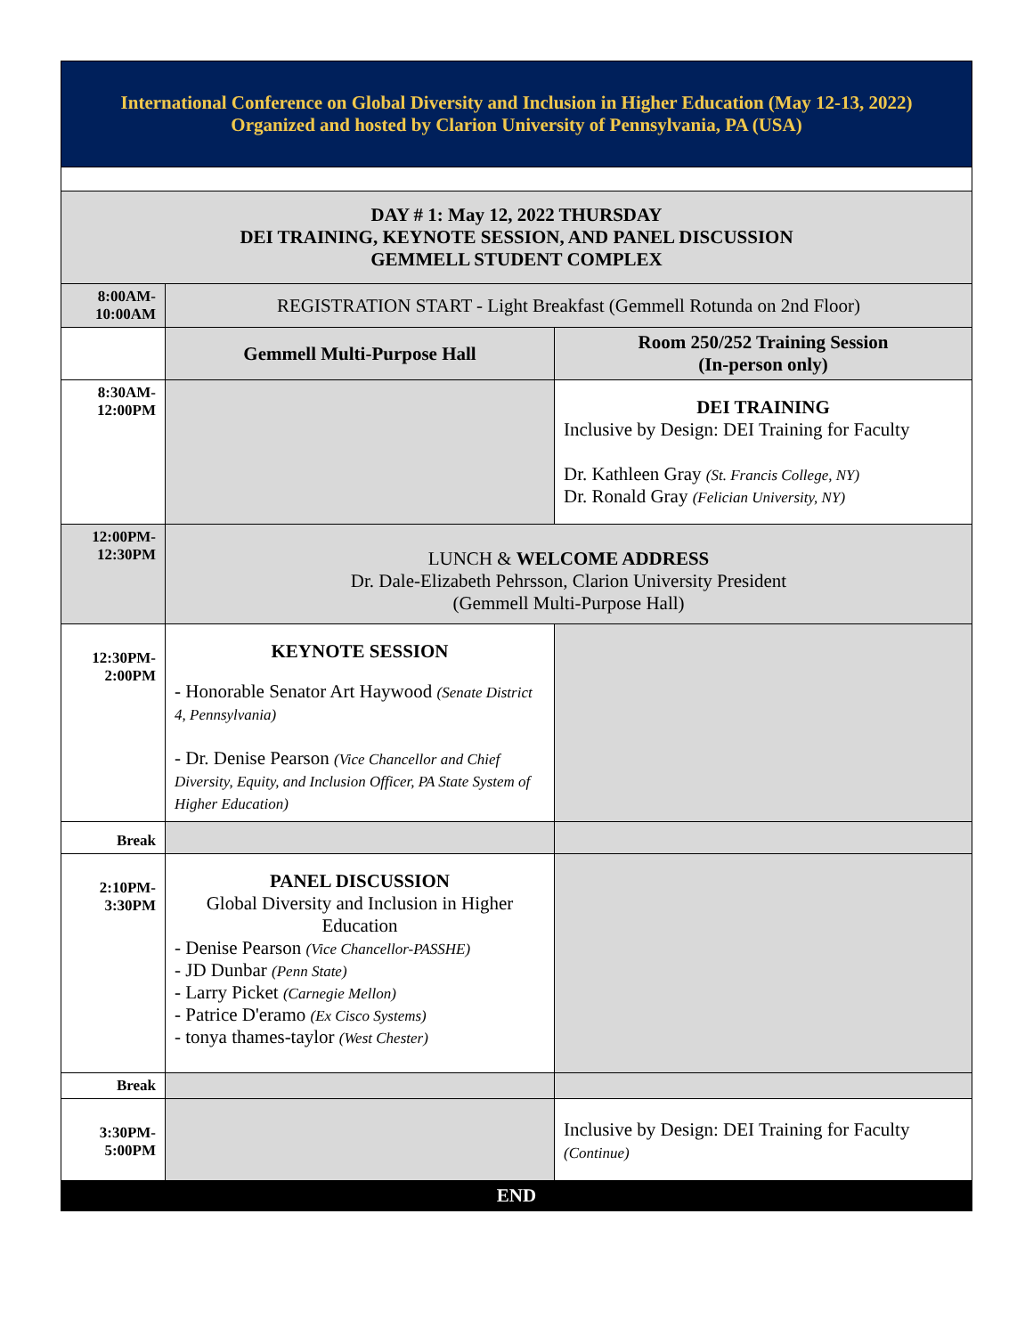| International Conference on Global Diversity and Inclusion in Higher Education (May 12-13, 2022) Organized and hosted by Clarion University of Pennsylvania, PA (USA) | | |
| DAY # 1: May 12, 2022 THURSDAY DEI TRAINING, KEYNOTE SESSION, AND PANEL DISCUSSION GEMMELL STUDENT COMPLEX | | |
| 8:00AM- 10:00AM | REGISTRATION START - Light Breakfast (Gemmell Rotunda on 2nd Floor) | |
| | Gemmell Multi-Purpose Hall | Room 250/252 Training Session (In-person only) |
| 8:30AM- 12:00PM | | DEI TRAINING Inclusive by Design: DEI Training for Faculty Dr. Kathleen Gray (St. Francis College, NY) Dr. Ronald Gray (Felician University, NY) |
| 12:00PM- 12:30PM | LUNCH & WELCOME ADDRESS Dr. Dale-Elizabeth Pehrsson, Clarion University President (Gemmell Multi-Purpose Hall) | |
| 12:30PM- 2:00PM | KEYNOTE SESSION - Honorable Senator Art Haywood (Senate District 4, Pennsylvania) - Dr. Denise Pearson (Vice Chancellor and Chief Diversity, Equity, and Inclusion Officer, PA State System of Higher Education) | |
| Break | | |
| 2:10PM- 3:30PM | PANEL DISCUSSION Global Diversity and Inclusion in Higher Education - Denise Pearson (Vice Chancellor-PASSHE) - JD Dunbar (Penn State) - Larry Picket (Carnegie Mellon) - Patrice D'eramo (Ex Cisco Systems) - tonya thames-taylor (West Chester) | |
| Break | | |
| 3:30PM- 5:00PM | | Inclusive by Design: DEI Training for Faculty (Continue) |
| END | | |